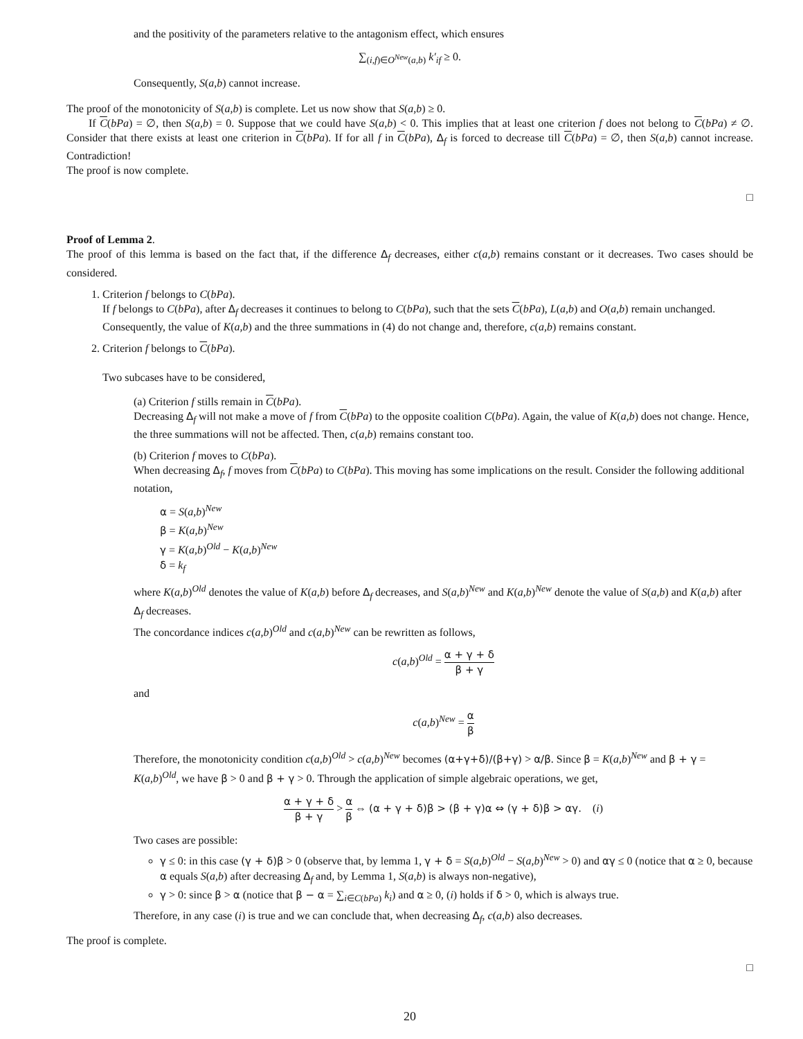and the positivity of the parameters relative to the antagonism effect, which ensures
∑<sub>(i,f)∈O<sup>New</sup>(a,b)</sub> k′<sub>if</sub> ≥ 0.
Consequently, S(a,b) cannot increase.
The proof of the monotonicity of S(a,b) is complete. Let us now show that S(a,b) ≥ 0.
If C(bPa) = ∅, then S(a,b) = 0. Suppose that we could have S(a,b) < 0. This implies that at least one criterion f does not belong to C(bPa) ≠ ∅. Consider that there exists at least one criterion in C(bPa). If for all f in C(bPa), Δ<sub>f</sub> is forced to decrease till C(bPa) = ∅, then S(a,b) cannot increase. Contradiction!
The proof is now complete.
□
Proof of Lemma 2.
The proof of this lemma is based on the fact that, if the difference Δ<sub>f</sub> decreases, either c(a,b) remains constant or it decreases. Two cases should be considered.
1. Criterion f belongs to C(bPa).
If f belongs to C(bPa), after Δ<sub>f</sub> decreases it continues to belong to C(bPa), such that the sets C(bPa), L(a,b) and O(a,b) remain unchanged. Consequently, the value of K(a,b) and the three summations in (4) do not change and, therefore, c(a,b) remains constant.
2. Criterion f belongs to C(bPa).
Two subcases have to be considered,
(a) Criterion f stills remain in C(bPa).
Decreasing Δ<sub>f</sub> will not make a move of f from C(bPa) to the opposite coalition C(bPa). Again, the value of K(a,b) does not change. Hence, the three summations will not be affected. Then, c(a,b) remains constant too.
(b) Criterion f moves to C(bPa).
When decreasing Δ<sub>f</sub>, f moves from C(bPa) to C(bPa). This moving has some implications on the result. Consider the following additional notation,
α = S(a,b)<sup>New</sup>
β = K(a,b)<sup>New</sup>
γ = K(a,b)<sup>Old</sup> − K(a,b)<sup>New</sup>
δ = k<sub>f</sub>
where K(a,b)<sup>Old</sup> denotes the value of K(a,b) before Δ<sub>f</sub> decreases, and S(a,b)<sup>New</sup> and K(a,b)<sup>New</sup> denote the value of S(a,b) and K(a,b) after Δ<sub>f</sub> decreases.
The concordance indices c(a,b)<sup>Old</sup> and c(a,b)<sup>New</sup> can be rewritten as follows,
c(a,b)<sup>Old</sup> = α + γ + δ β + γ
and
c(a,b)<sup>New</sup> = α β
Therefore, the monotonicity condition c(a,b)<sup>Old</sup> > c(a,b)<sup>New</sup> becomes (α+γ+δ)/(β+γ) > α/β. Since β = K(a,b)<sup>New</sup> and β + γ = K(a,b)<sup>Old</sup>, we have β > 0 and β + γ > 0. Through the application of simple algebraic operations, we get,
α + γ + δ β + γ > α β ⇔ (α + γ + δ)β > (β + γ)α ⇔ (γ + δ)β > αγ. (i)
Two cases are possible:
γ ≤ 0: in this case (γ + δ)β > 0 (observe that, by lemma 1, γ + δ = S(a,b)<sup>Old</sup> − S(a,b)<sup>New</sup> > 0) and αγ ≤ 0 (notice that α ≥ 0, because α equals S(a,b) after decreasing Δ<sub>f</sub> and, by Lemma 1, S(a,b) is always non-negative),
γ > 0: since β > α (notice that β − α = ∑<sub>i∈C(bPa)</sub> k<sub>i</sub>) and α ≥ 0, (i) holds if δ > 0, which is always true.
Therefore, in any case (i) is true and we can conclude that, when decreasing Δ<sub>f</sub>, c(a,b) also decreases.
The proof is complete.
□
20